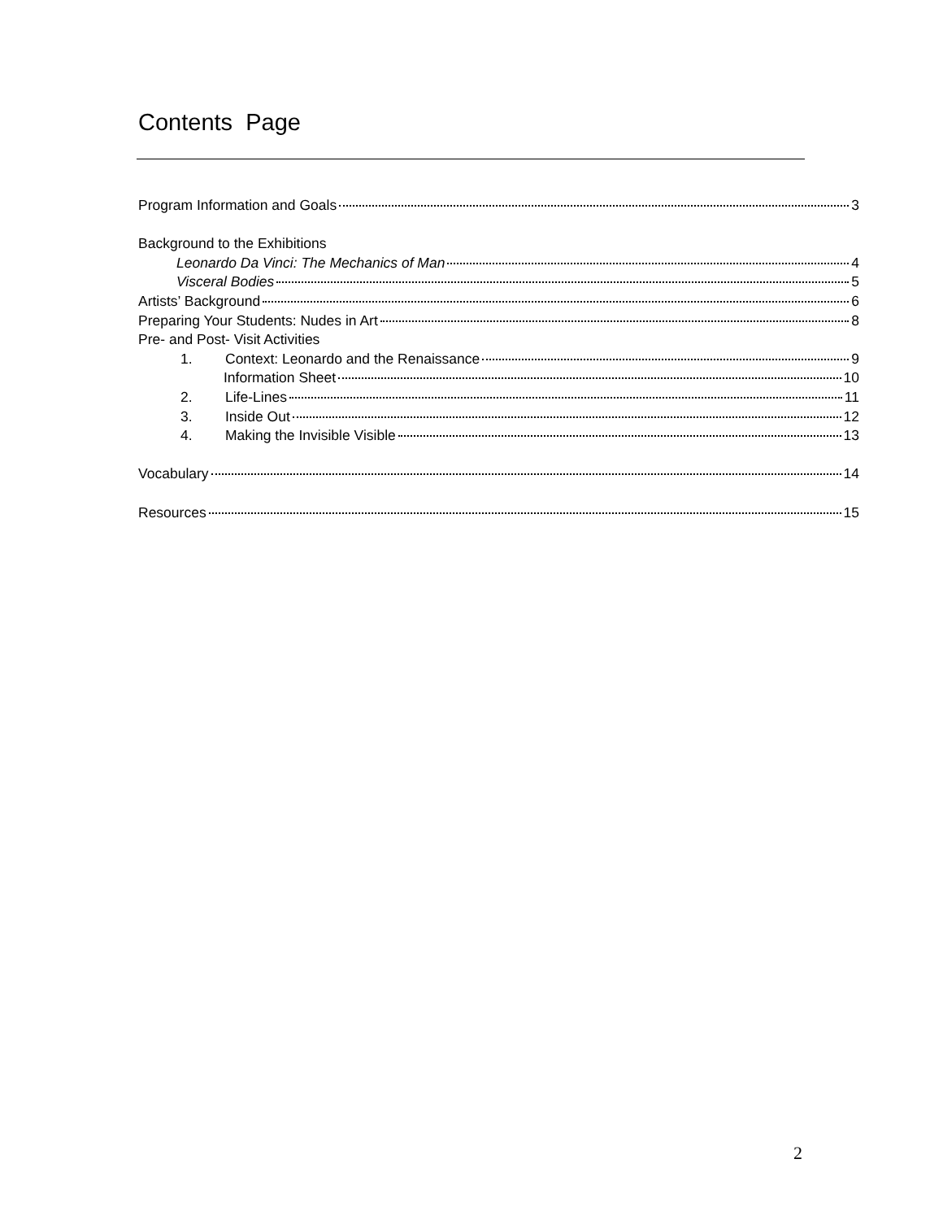Contents Page
Program Information and Goals 3
Background to the Exhibitions
Leonardo Da Vinci: The Mechanics of Man 4
Visceral Bodies 5
Artists’ Background 6
Preparing Your Students: Nudes in Art 8
Pre- and Post- Visit Activities
1. Context: Leonardo and the Renaissance 9
Information Sheet 10
2. Life-Lines 11
3. Inside Out 12
4. Making the Invisible Visible 13
Vocabulary 14
Resources 15
2